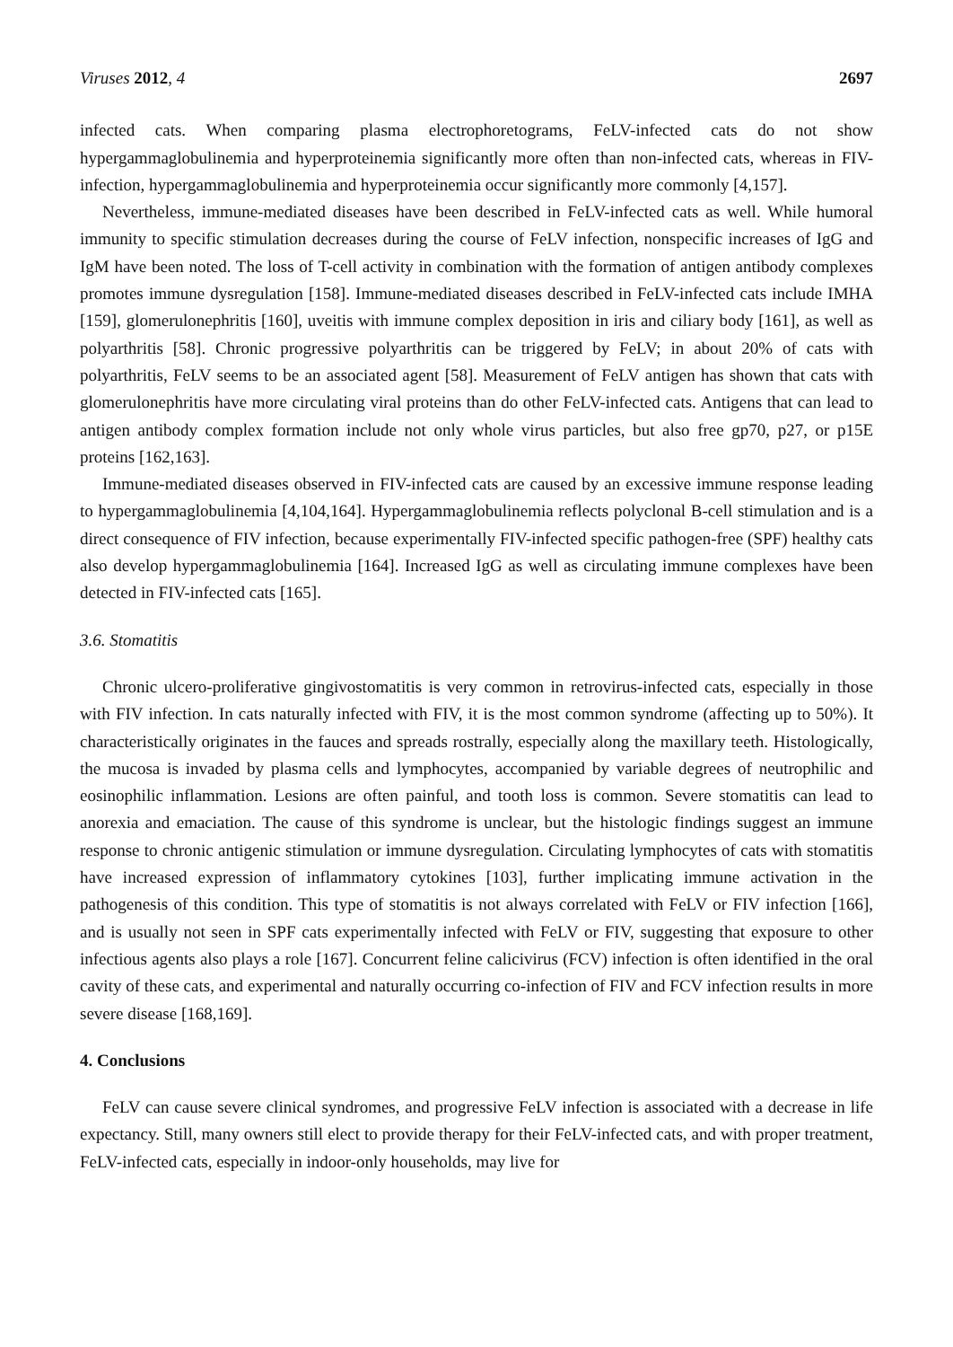Viruses 2012, 4 2697
infected cats. When comparing plasma electrophoretograms, FeLV-infected cats do not show hypergammaglobulinemia and hyperproteinemia significantly more often than non-infected cats, whereas in FIV-infection, hypergammaglobulinemia and hyperproteinemia occur significantly more commonly [4,157].
Nevertheless, immune-mediated diseases have been described in FeLV-infected cats as well. While humoral immunity to specific stimulation decreases during the course of FeLV infection, nonspecific increases of IgG and IgM have been noted. The loss of T-cell activity in combination with the formation of antigen antibody complexes promotes immune dysregulation [158]. Immune-mediated diseases described in FeLV-infected cats include IMHA [159], glomerulonephritis [160], uveitis with immune complex deposition in iris and ciliary body [161], as well as polyarthritis [58]. Chronic progressive polyarthritis can be triggered by FeLV; in about 20% of cats with polyarthritis, FeLV seems to be an associated agent [58]. Measurement of FeLV antigen has shown that cats with glomerulonephritis have more circulating viral proteins than do other FeLV-infected cats. Antigens that can lead to antigen antibody complex formation include not only whole virus particles, but also free gp70, p27, or p15E proteins [162,163].
Immune-mediated diseases observed in FIV-infected cats are caused by an excessive immune response leading to hypergammaglobulinemia [4,104,164]. Hypergammaglobulinemia reflects polyclonal B-cell stimulation and is a direct consequence of FIV infection, because experimentally FIV-infected specific pathogen-free (SPF) healthy cats also develop hypergammaglobulinemia [164]. Increased IgG as well as circulating immune complexes have been detected in FIV-infected cats [165].
3.6. Stomatitis
Chronic ulcero-proliferative gingivostomatitis is very common in retrovirus-infected cats, especially in those with FIV infection. In cats naturally infected with FIV, it is the most common syndrome (affecting up to 50%). It characteristically originates in the fauces and spreads rostrally, especially along the maxillary teeth. Histologically, the mucosa is invaded by plasma cells and lymphocytes, accompanied by variable degrees of neutrophilic and eosinophilic inflammation. Lesions are often painful, and tooth loss is common. Severe stomatitis can lead to anorexia and emaciation. The cause of this syndrome is unclear, but the histologic findings suggest an immune response to chronic antigenic stimulation or immune dysregulation. Circulating lymphocytes of cats with stomatitis have increased expression of inflammatory cytokines [103], further implicating immune activation in the pathogenesis of this condition. This type of stomatitis is not always correlated with FeLV or FIV infection [166], and is usually not seen in SPF cats experimentally infected with FeLV or FIV, suggesting that exposure to other infectious agents also plays a role [167]. Concurrent feline calicivirus (FCV) infection is often identified in the oral cavity of these cats, and experimental and naturally occurring co-infection of FIV and FCV infection results in more severe disease [168,169].
4. Conclusions
FeLV can cause severe clinical syndromes, and progressive FeLV infection is associated with a decrease in life expectancy. Still, many owners still elect to provide therapy for their FeLV-infected cats, and with proper treatment, FeLV-infected cats, especially in indoor-only households, may live for